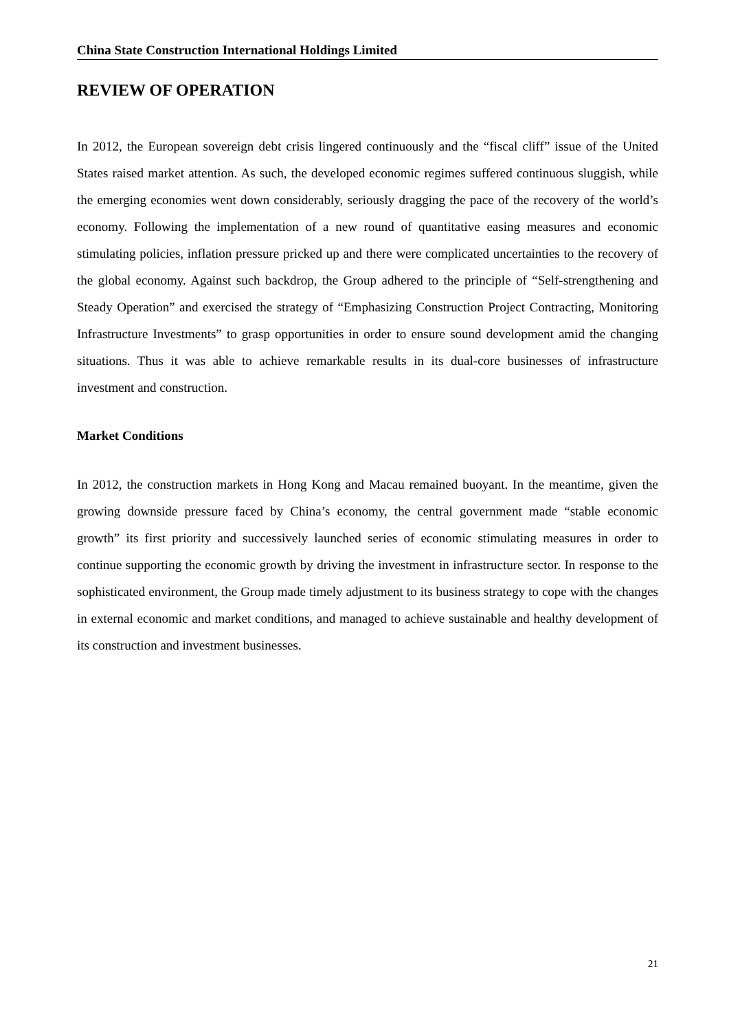China State Construction International Holdings Limited
REVIEW OF OPERATION
In 2012, the European sovereign debt crisis lingered continuously and the “fiscal cliff” issue of the United States raised market attention. As such, the developed economic regimes suffered continuous sluggish, while the emerging economies went down considerably, seriously dragging the pace of the recovery of the world’s economy. Following the implementation of a new round of quantitative easing measures and economic stimulating policies, inflation pressure pricked up and there were complicated uncertainties to the recovery of the global economy. Against such backdrop, the Group adhered to the principle of “Self-strengthening and Steady Operation” and exercised the strategy of “Emphasizing Construction Project Contracting, Monitoring Infrastructure Investments” to grasp opportunities in order to ensure sound development amid the changing situations. Thus it was able to achieve remarkable results in its dual-core businesses of infrastructure investment and construction.
Market Conditions
In 2012, the construction markets in Hong Kong and Macau remained buoyant. In the meantime, given the growing downside pressure faced by China’s economy, the central government made “stable economic growth” its first priority and successively launched series of economic stimulating measures in order to continue supporting the economic growth by driving the investment in infrastructure sector. In response to the sophisticated environment, the Group made timely adjustment to its business strategy to cope with the changes in external economic and market conditions, and managed to achieve sustainable and healthy development of its construction and investment businesses.
21